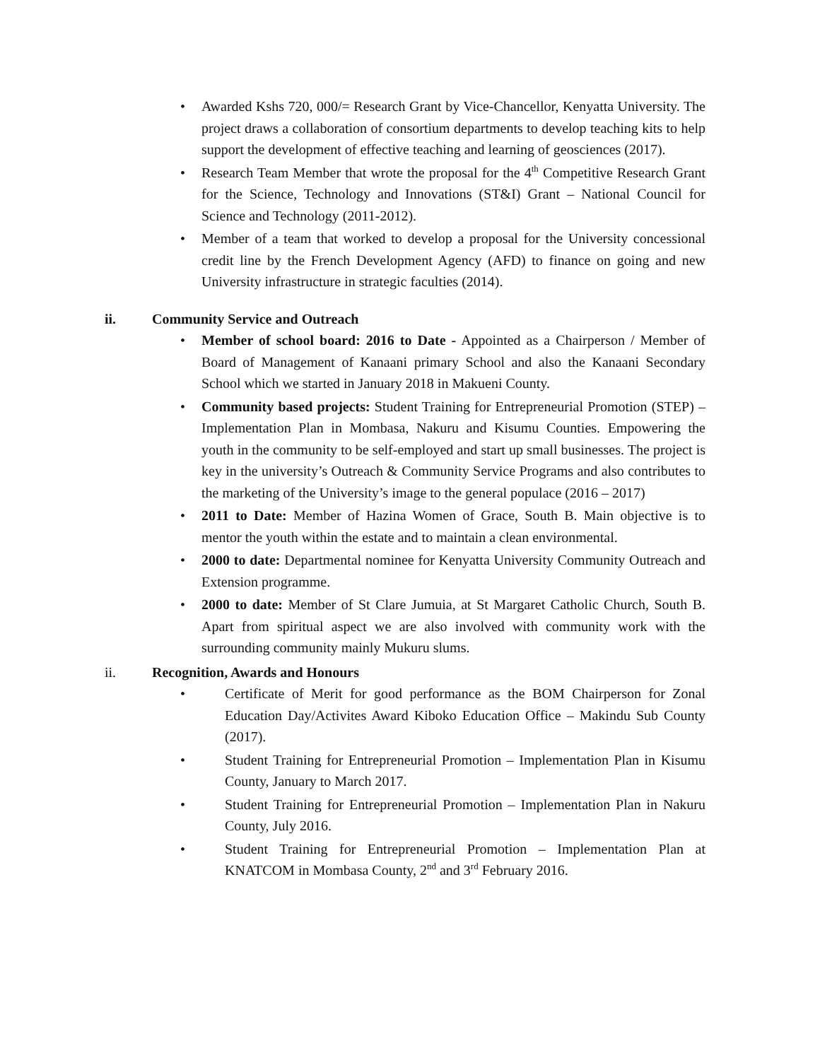• Awarded Kshs 720, 000/= Research Grant by Vice-Chancellor, Kenyatta University. The project draws a collaboration of consortium departments to develop teaching kits to help support the development of effective teaching and learning of geosciences (2017).
• Research Team Member that wrote the proposal for the 4<sup>th</sup> Competitive Research Grant for the Science, Technology and Innovations (ST&I) Grant – National Council for Science and Technology (2011-2012).
• Member of a team that worked to develop a proposal for the University concessional credit line by the French Development Agency (AFD) to finance on going and new University infrastructure in strategic faculties (2014).
ii. Community Service and Outreach
• Member of school board: 2016 to Date - Appointed as a Chairperson / Member of Board of Management of Kanaani primary School and also the Kanaani Secondary School which we started in January 2018 in Makueni County.
• Community based projects: Student Training for Entrepreneurial Promotion (STEP) – Implementation Plan in Mombasa, Nakuru and Kisumu Counties. Empowering the youth in the community to be self-employed and start up small businesses. The project is key in the university’s Outreach & Community Service Programs and also contributes to the marketing of the University’s image to the general populace (2016 – 2017)
• 2011 to Date: Member of Hazina Women of Grace, South B. Main objective is to mentor the youth within the estate and to maintain a clean environmental.
• 2000 to date: Departmental nominee for Kenyatta University Community Outreach and Extension programme.
• 2000 to date: Member of St Clare Jumuia, at St Margaret Catholic Church, South B. Apart from spiritual aspect we are also involved with community work with the surrounding community mainly Mukuru slums.
ii. Recognition, Awards and Honours
• Certificate of Merit for good performance as the BOM Chairperson for Zonal Education Day/Activites Award Kiboko Education Office – Makindu Sub County (2017).
• Student Training for Entrepreneurial Promotion – Implementation Plan in Kisumu County, January to March 2017.
• Student Training for Entrepreneurial Promotion – Implementation Plan in Nakuru County, July 2016.
• Student Training for Entrepreneurial Promotion – Implementation Plan at KNATCOM in Mombasa County, 2<sup>nd</sup> and 3<sup>rd</sup> February 2016.